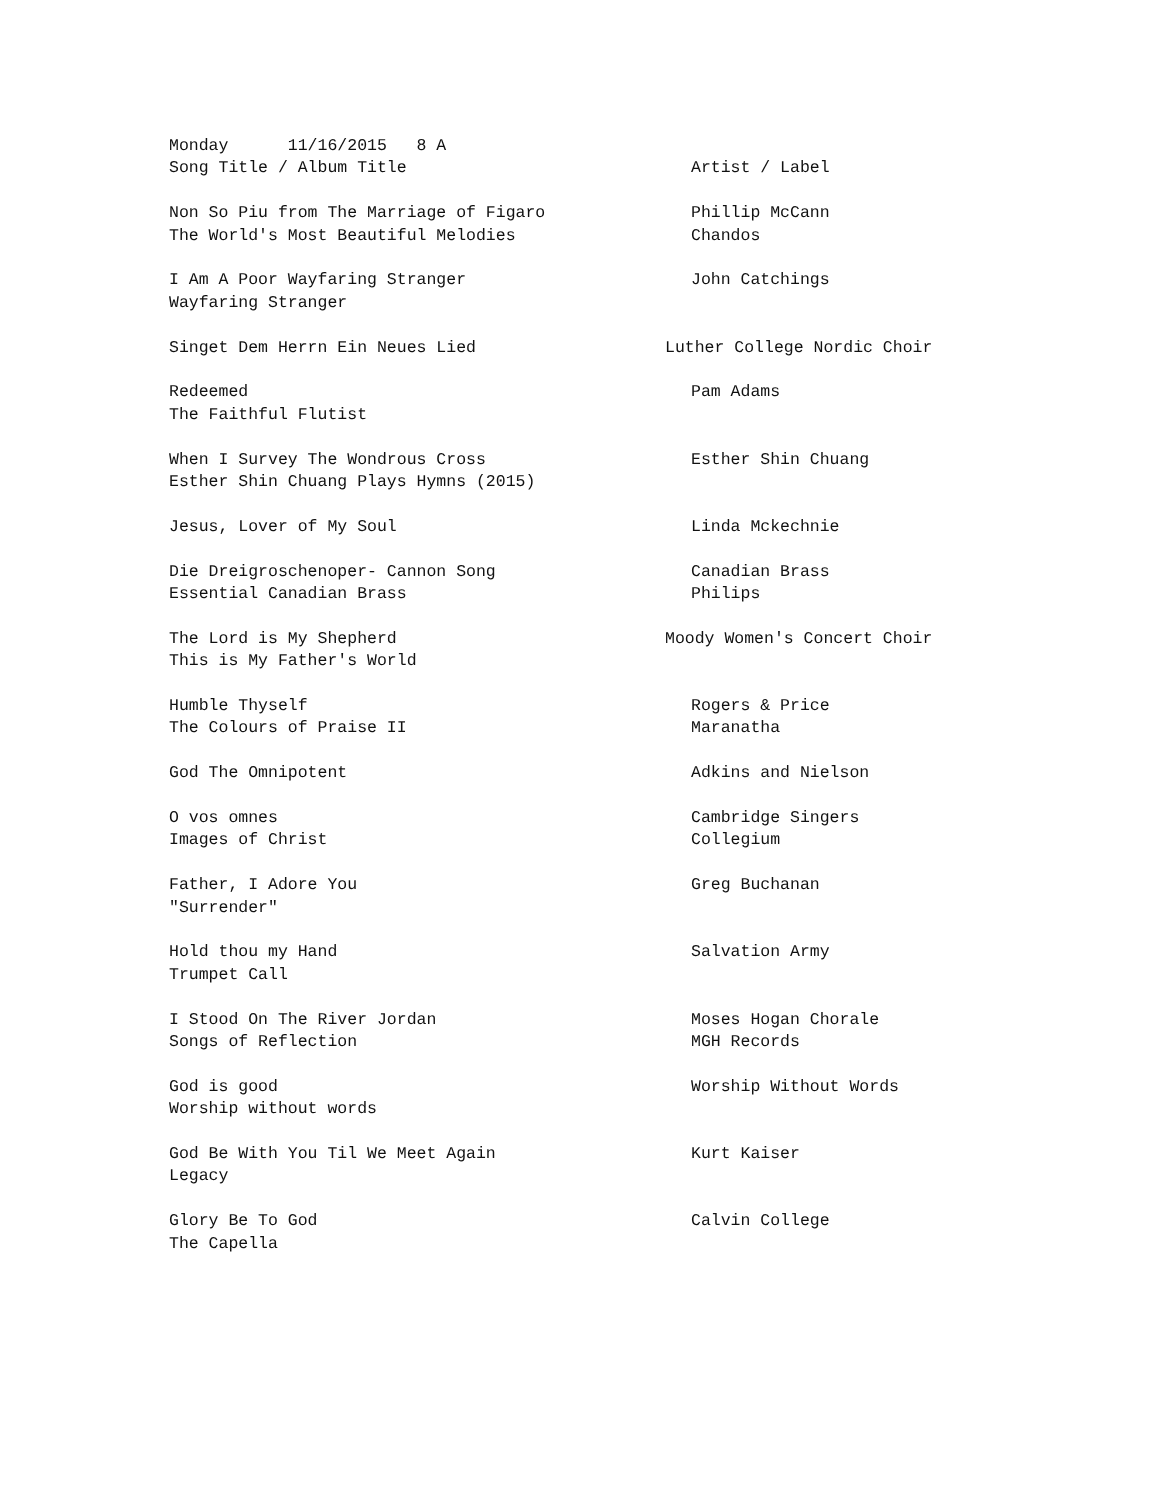| Monday 11/16/2015 8 A | |
| Song Title / Album Title | Artist / Label |
| Non So Piu from The Marriage of Figaro | Phillip McCann |
| The World's Most Beautiful Melodies | Chandos |
| I Am A Poor Wayfaring Stranger | John Catchings |
| Wayfaring Stranger | |
| Singet Dem Herrn Ein Neues Lied | Luther College Nordic Choir |
| Redeemed | Pam Adams |
| The Faithful Flutist | |
| When I Survey The Wondrous Cross | Esther Shin Chuang |
| Esther Shin Chuang Plays Hymns (2015) | |
| Jesus, Lover of My Soul | Linda Mckechnie |
| Die Dreigroschenoper- Cannon Song | Canadian Brass |
| Essential Canadian Brass | Philips |
| The Lord is My Shepherd | Moody Women's Concert Choir |
| This is My Father's World | |
| Humble Thyself | Rogers & Price |
| The Colours of Praise II | Maranatha |
| God The Omnipotent | Adkins and Nielson |
| O vos omnes | Cambridge Singers |
| Images of Christ | Collegium |
| Father, I Adore You | Greg Buchanan |
| "Surrender" | |
| Hold thou my Hand | Salvation Army |
| Trumpet Call | |
| I Stood On The River Jordan | Moses Hogan Chorale |
| Songs of Reflection | MGH Records |
| God is good | Worship Without Words |
| Worship without words | |
| God Be With You Til We Meet Again | Kurt Kaiser |
| Legacy | |
| Glory Be To God | Calvin College |
| The Capella | |